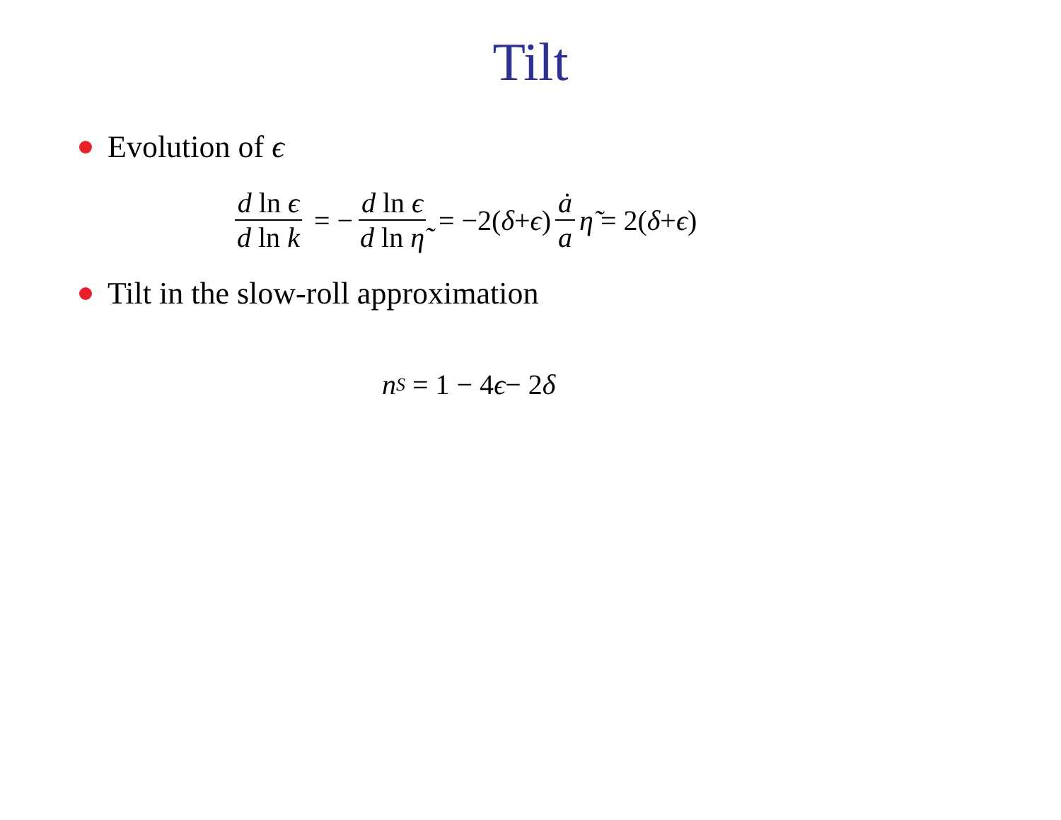Tilt
Evolution of ϵ
d ln ϵ d ln k = − d ln ϵ d ln η̃ = −2(δ + ϵ) ȧ a η̃ = 2(δ + ϵ)
Tilt in the slow-roll approximation
n<sub>S</sub> = 1 − 4 ϵ − 2 δ